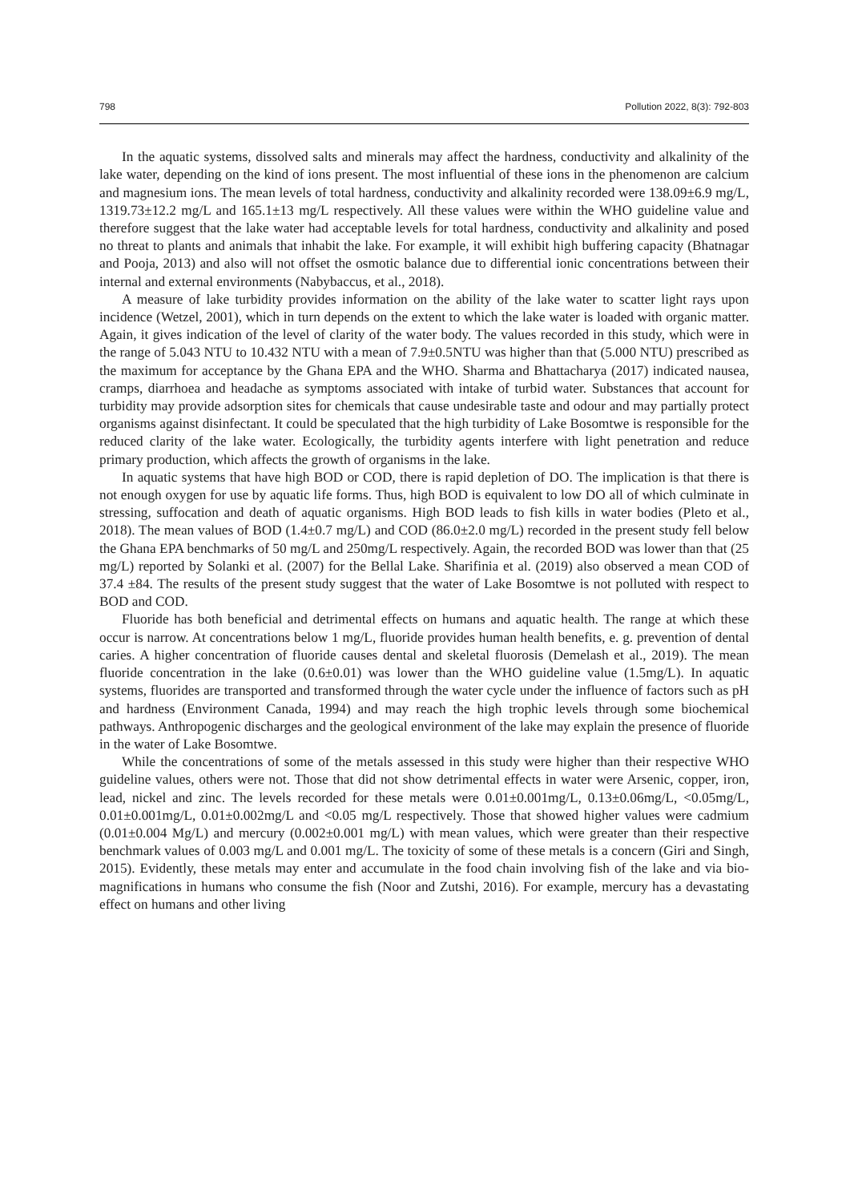798 Pollution 2022, 8(3): 792-803
In the aquatic systems, dissolved salts and minerals may affect the hardness, conductivity and alkalinity of the lake water, depending on the kind of ions present. The most influential of these ions in the phenomenon are calcium and magnesium ions. The mean levels of total hardness, conductivity and alkalinity recorded were 138.09±6.9 mg/L, 1319.73±12.2 mg/L and 165.1±13 mg/L respectively. All these values were within the WHO guideline value and therefore suggest that the lake water had acceptable levels for total hardness, conductivity and alkalinity and posed no threat to plants and animals that inhabit the lake. For example, it will exhibit high buffering capacity (Bhatnagar and Pooja, 2013) and also will not offset the osmotic balance due to differential ionic concentrations between their internal and external environments (Nabybaccus, et al., 2018).
A measure of lake turbidity provides information on the ability of the lake water to scatter light rays upon incidence (Wetzel, 2001), which in turn depends on the extent to which the lake water is loaded with organic matter. Again, it gives indication of the level of clarity of the water body. The values recorded in this study, which were in the range of 5.043 NTU to 10.432 NTU with a mean of 7.9±0.5NTU was higher than that (5.000 NTU) prescribed as the maximum for acceptance by the Ghana EPA and the WHO. Sharma and Bhattacharya (2017) indicated nausea, cramps, diarrhoea and headache as symptoms associated with intake of turbid water. Substances that account for turbidity may provide adsorption sites for chemicals that cause undesirable taste and odour and may partially protect organisms against disinfectant. It could be speculated that the high turbidity of Lake Bosomtwe is responsible for the reduced clarity of the lake water. Ecologically, the turbidity agents interfere with light penetration and reduce primary production, which affects the growth of organisms in the lake.
In aquatic systems that have high BOD or COD, there is rapid depletion of DO. The implication is that there is not enough oxygen for use by aquatic life forms. Thus, high BOD is equivalent to low DO all of which culminate in stressing, suffocation and death of aquatic organisms. High BOD leads to fish kills in water bodies (Pleto et al., 2018). The mean values of BOD (1.4±0.7 mg/L) and COD (86.0±2.0 mg/L) recorded in the present study fell below the Ghana EPA benchmarks of 50 mg/L and 250mg/L respectively. Again, the recorded BOD was lower than that (25 mg/L) reported by Solanki et al. (2007) for the Bellal Lake. Sharifinia et al. (2019) also observed a mean COD of 37.4 ±84. The results of the present study suggest that the water of Lake Bosomtwe is not polluted with respect to BOD and COD.
Fluoride has both beneficial and detrimental effects on humans and aquatic health. The range at which these occur is narrow. At concentrations below 1 mg/L, fluoride provides human health benefits, e. g. prevention of dental caries. A higher concentration of fluoride causes dental and skeletal fluorosis (Demelash et al., 2019). The mean fluoride concentration in the lake (0.6±0.01) was lower than the WHO guideline value (1.5mg/L). In aquatic systems, fluorides are transported and transformed through the water cycle under the influence of factors such as pH and hardness (Environment Canada, 1994) and may reach the high trophic levels through some biochemical pathways. Anthropogenic discharges and the geological environment of the lake may explain the presence of fluoride in the water of Lake Bosomtwe.
While the concentrations of some of the metals assessed in this study were higher than their respective WHO guideline values, others were not. Those that did not show detrimental effects in water were Arsenic, copper, iron, lead, nickel and zinc. The levels recorded for these metals were 0.01±0.001mg/L, 0.13±0.06mg/L, <0.05mg/L, 0.01±0.001mg/L, 0.01±0.002mg/L and <0.05 mg/L respectively. Those that showed higher values were cadmium (0.01±0.004 Mg/L) and mercury (0.002±0.001 mg/L) with mean values, which were greater than their respective benchmark values of 0.003 mg/L and 0.001 mg/L. The toxicity of some of these metals is a concern (Giri and Singh, 2015). Evidently, these metals may enter and accumulate in the food chain involving fish of the lake and via bio- magnifications in humans who consume the fish (Noor and Zutshi, 2016). For example, mercury has a devastating effect on humans and other living